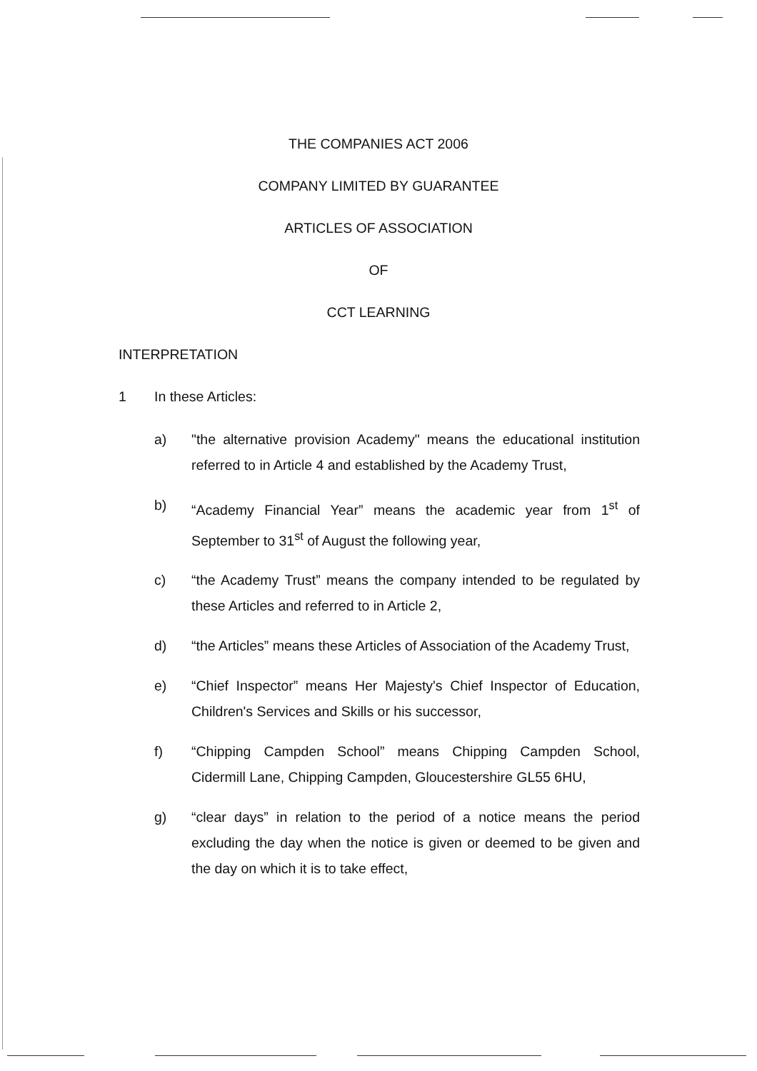THE COMPANIES ACT 2006
COMPANY LIMITED BY GUARANTEE
ARTICLES OF ASSOCIATION
OF
CCT LEARNING
INTERPRETATION
1 In these Articles:
a) "the alternative provision Academy" means the educational institution referred to in Article 4 and established by the Academy Trust,
b) “Academy Financial Year” means the academic year from 1<sup>st</sup> of September to 31<sup>st</sup> of August the following year,
c) “the Academy Trust” means the company intended to be regulated by these Articles and referred to in Article 2,
d) “the Articles” means these Articles of Association of the Academy Trust,
e) “Chief Inspector” means Her Majesty's Chief Inspector of Education, Children's Services and Skills or his successor,
f) “Chipping Campden School” means Chipping Campden School, Cidermill Lane, Chipping Campden, Gloucestershire GL55 6HU,
g) “clear days” in relation to the period of a notice means the period excluding the day when the notice is given or deemed to be given and the day on which it is to take effect,